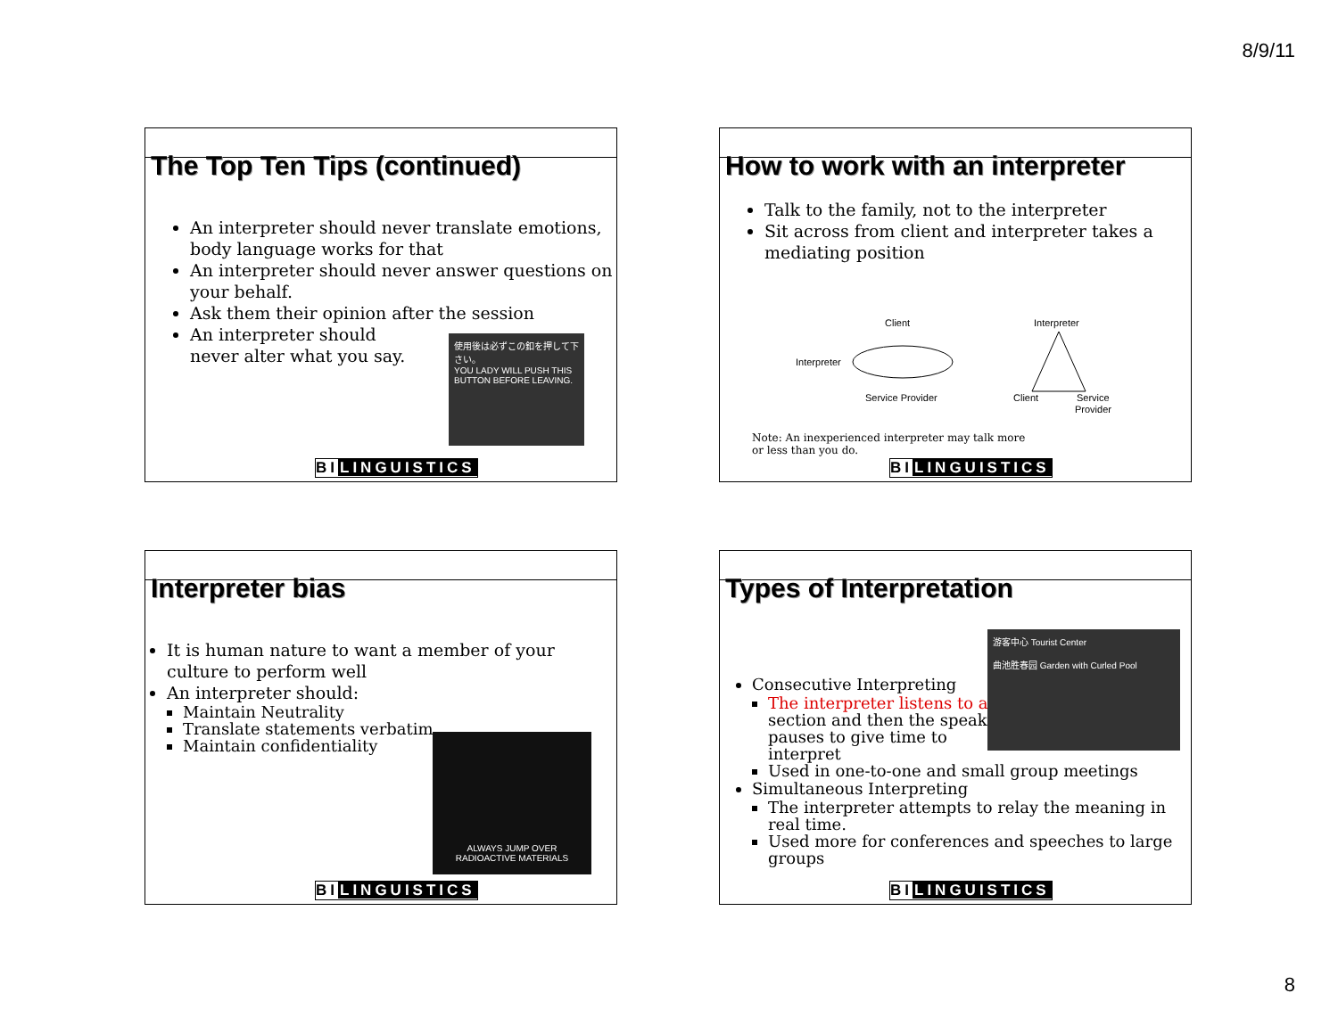8/9/11
The Top Ten Tips (continued)
An interpreter should never translate emotions, body language works for that
An interpreter should never answer questions on your behalf.
Ask them their opinion after the session
An interpreter should
never alter what you say.
使用後は必ずこの釦を押して下さい。
YOU LADY WILL PUSH THIS BUTTON BEFORE LEAVING.
BILINGUISTICS
How to work with an interpreter
Talk to the family, not to the interpreter
Sit across from client and interpreter takes a mediating position
Client
Interpreter
Service Provider
Interpreter
Client
Service
Provider
Note: An inexperienced interpreter may talk more or less than you do.
BILINGUISTICS
Interpreter bias
It is human nature to want a member of your culture to perform well
An interpreter should:
Maintain Neutrality
Translate statements verbatim
Maintain confidentiality
ALWAYS JUMP OVER RADIOACTIVE MATERIALS
BILINGUISTICS
Types of Interpretation
游客中心 Tourist Center
曲池胜春园 Garden with Curled Pool
Consecutive Interpreting
The interpreter listens to a
section and then the speaker
pauses to give time to
interpret
Used in one-to-one and small group meetings
Simultaneous Interpreting
The interpreter attempts to relay the meaning in real time.
Used more for conferences and speeches to large groups
BILINGUISTICS
8